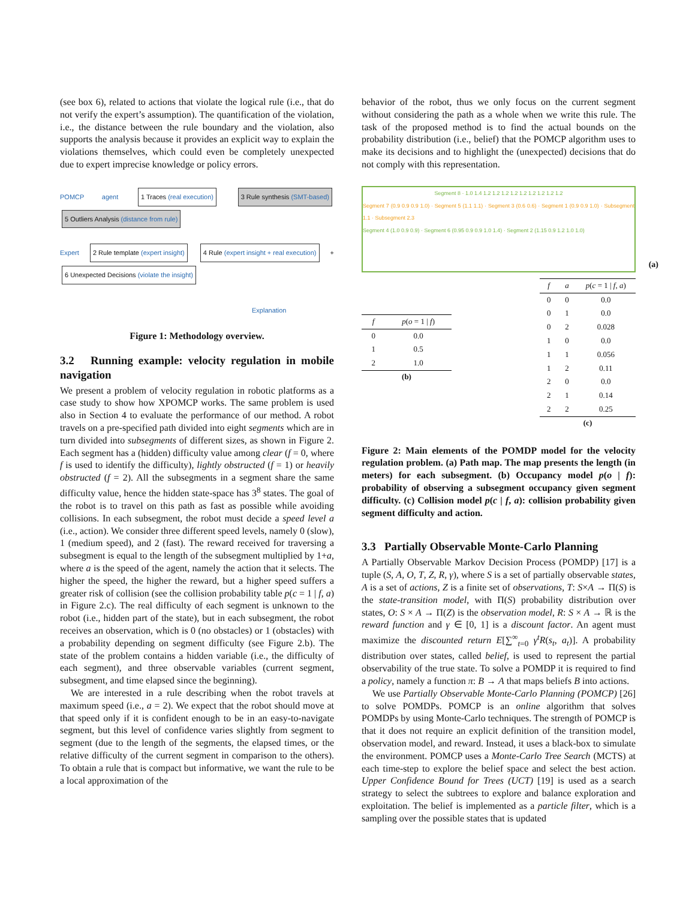(see box 6), related to actions that violate the logical rule (i.e., that do not verify the expert’s assumption). The quantification of the violation, i.e., the distance between the rule boundary and the violation, also supports the analysis because it provides an explicit way to explain the violations themselves, which could even be completely unexpected due to expert imprecise knowledge or policy errors.
POMCP agent 1 Traces (real execution) 3 Rule synthesis (SMT-based) 5 Outliers Analysis (distance from rule)
Expert 2 Rule template (expert insight) 4 Rule (expert insight + real execution) + 6 Unexpected Decisions (violate the insight)
Explanation
Figure 1: Methodology overview.
3.2 Running example: velocity regulation in mobile navigation
We present a problem of velocity regulation in robotic platforms as a case study to show how XPOMCP works. The same problem is used also in Section 4 to evaluate the performance of our method. A robot travels on a pre-specified path divided into eight segments which are in turn divided into subsegments of different sizes, as shown in Figure 2. Each segment has a (hidden) difficulty value among clear (f = 0, where f is used to identify the difficulty), lightly obstructed (f = 1) or heavily obstructed (f = 2). All the subsegments in a segment share the same difficulty value, hence the hidden state-space has 3<sup>8</sup> states. The goal of the robot is to travel on this path as fast as possible while avoiding collisions. In each subsegment, the robot must decide a speed level a (i.e., action). We consider three different speed levels, namely 0 (slow), 1 (medium speed), and 2 (fast). The reward received for traversing a subsegment is equal to the length of the subsegment multiplied by 1+a, where a is the speed of the agent, namely the action that it selects. The higher the speed, the higher the reward, but a higher speed suffers a greater risk of collision (see the collision probability table p(c = 1 | f, a) in Figure 2.c). The real difficulty of each segment is unknown to the robot (i.e., hidden part of the state), but in each subsegment, the robot receives an observation, which is 0 (no obstacles) or 1 (obstacles) with a probability depending on segment difficulty (see Figure 2.b). The state of the problem contains a hidden variable (i.e., the difficulty of each segment), and three observable variables (current segment, subsegment, and time elapsed since the beginning).
We are interested in a rule describing when the robot travels at maximum speed (i.e., a = 2). We expect that the robot should move at that speed only if it is confident enough to be in an easy-to-navigate segment, but this level of confidence varies slightly from segment to segment (due to the length of the segments, the elapsed times, or the relative difficulty of the current segment in comparison to the others). To obtain a rule that is compact but informative, we want the rule to be a local approximation of the
behavior of the robot, thus we only focus on the current segment without considering the path as a whole when we write this rule. The task of the proposed method is to find the actual bounds on the probability distribution (i.e., belief) that the POMCP algorithm uses to make its decisions and to highlight the (unexpected) decisions that do not comply with this representation.
Segment 8 · 1.0 1.4 1.2 1.2 1.2 1.2 1.2 1.2 1.2 1.2 1.2
Segment 7 (0.9 0.9 0.9 1.0) · Segment 5 (1.1 1.1) · Segment 3 (0.6 0.6) · Segment 1 (0.9 0.9 1.0) · Subsegment 1.1 · Subsegment 2.3
Segment 4 (1.0 0.9 0.9) · Segment 6 (0.95 0.9 0.9 1.0 1.4) · Segment 2 (1.15 0.9 1.2 1.0 1.0)
(a)
(b)
| f | p ( o = 1 / f ) |
| --- | --- |
| 0 | 0.0 |
| 1 | 0.5 |
| 2 | 1.0 |
(c)
| f | a | p ( c = 1 / f , a ) |
| --- | --- | --- |
| 0 | 0 | 0.0 |
| 0 | 1 | 0.0 |
| 0 | 2 | 0.028 |
| 1 | 0 | 0.0 |
| 1 | 1 | 0.056 |
| 1 | 2 | 0.11 |
| 2 | 0 | 0.0 |
| 2 | 1 | 0.14 |
| 2 | 2 | 0.25 |
Figure 2: Main elements of the POMDP model for the velocity regulation problem. (a) Path map. The map presents the length (in meters) for each subsegment. (b) Occupancy model p(o | f): probability of observing a subsegment occupancy given segment difficulty. (c) Collision model p(c | f, a): collision probability given segment difficulty and action.
3.3 Partially Observable Monte-Carlo Planning
A Partially Observable Markov Decision Process (POMDP) [17] is a tuple (S, A, O, T, Z, R, γ), where S is a set of partially observable states, A is a set of actions, Z is a finite set of observations, T: S×A → Π(S) is the state-transition model, with Π(S) probability distribution over states, O: S × A → Π(Z) is the observation model, R: S × A → ℝ is the reward function and γ ∈ [0, 1] is a discount factor. An agent must maximize the discounted return E[∑<sup>∞</sup><sub>t=0</sub> γ<sup>t</sup>R(s<sub>t</sub>, a<sub>t</sub>)]. A probability distribution over states, called belief, is used to represent the partial observability of the true state. To solve a POMDP it is required to find a policy, namely a function π: B → A that maps beliefs B into actions.
We use Partially Observable Monte-Carlo Planning (POMCP) [26] to solve POMDPs. POMCP is an online algorithm that solves POMDPs by using Monte-Carlo techniques. The strength of POMCP is that it does not require an explicit definition of the transition model, observation model, and reward. Instead, it uses a black-box to simulate the environment. POMCP uses a Monte-Carlo Tree Search (MCTS) at each time-step to explore the belief space and select the best action. Upper Confidence Bound for Trees (UCT) [19] is used as a search strategy to select the subtrees to explore and balance exploration and exploitation. The belief is implemented as a particle filter, which is a sampling over the possible states that is updated